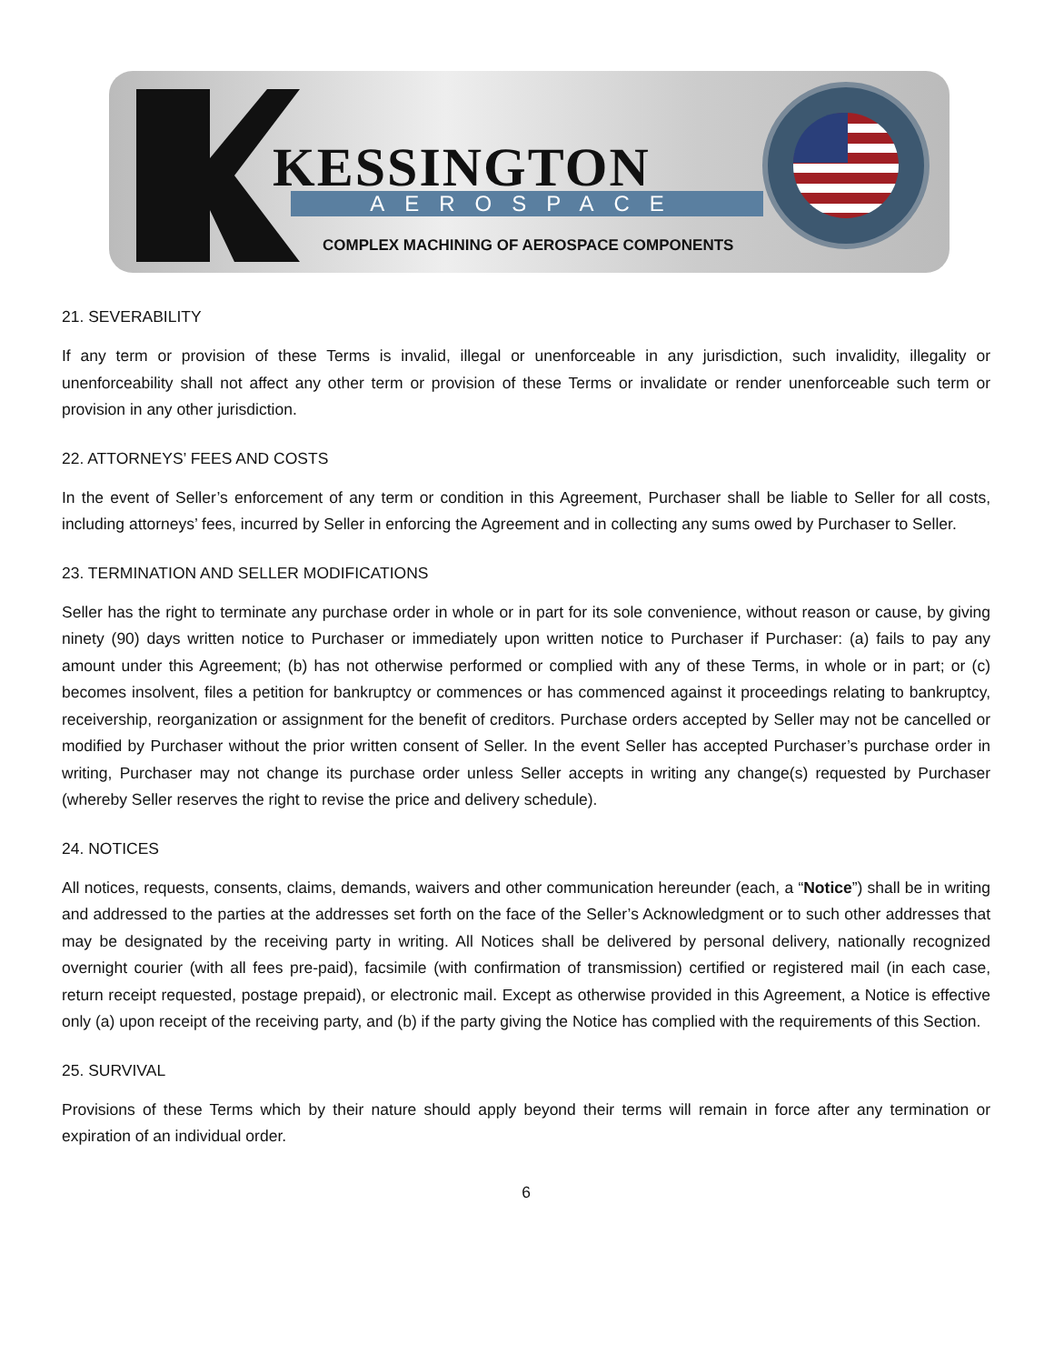KESSINGTON
AEROSPACE
COMPLEX MACHINING OF AEROSPACE COMPONENTS
21. SEVERABILITY
If any term or provision of these Terms is invalid, illegal or unenforceable in any jurisdiction, such invalidity, illegality or unenforceability shall not affect any other term or provision of these Terms or invalidate or render unenforceable such term or provision in any other jurisdiction.
22. ATTORNEYS’ FEES AND COSTS
In the event of Seller’s enforcement of any term or condition in this Agreement, Purchaser shall be liable to Seller for all costs, including attorneys’ fees, incurred by Seller in enforcing the Agreement and in collecting any sums owed by Purchaser to Seller.
23. TERMINATION AND SELLER MODIFICATIONS
Seller has the right to terminate any purchase order in whole or in part for its sole convenience, without reason or cause, by giving ninety (90) days written notice to Purchaser or immediately upon written notice to Purchaser if Purchaser: (a) fails to pay any amount under this Agreement; (b) has not otherwise performed or complied with any of these Terms, in whole or in part; or (c) becomes insolvent, files a petition for bankruptcy or commences or has commenced against it proceedings relating to bankruptcy, receivership, reorganization or assignment for the benefit of creditors. Purchase orders accepted by Seller may not be cancelled or modified by Purchaser without the prior written consent of Seller. In the event Seller has accepted Purchaser’s purchase order in writing, Purchaser may not change its purchase order unless Seller accepts in writing any change(s) requested by Purchaser (whereby Seller reserves the right to revise the price and delivery schedule).
24. NOTICES
All notices, requests, consents, claims, demands, waivers and other communication hereunder (each, a “Notice”) shall be in writing and addressed to the parties at the addresses set forth on the face of the Seller’s Acknowledgment or to such other addresses that may be designated by the receiving party in writing. All Notices shall be delivered by personal delivery, nationally recognized overnight courier (with all fees pre-paid), facsimile (with confirmation of transmission) certified or registered mail (in each case, return receipt requested, postage prepaid), or electronic mail. Except as otherwise provided in this Agreement, a Notice is effective only (a) upon receipt of the receiving party, and (b) if the party giving the Notice has complied with the requirements of this Section.
25. SURVIVAL
Provisions of these Terms which by their nature should apply beyond their terms will remain in force after any termination or expiration of an individual order.
6